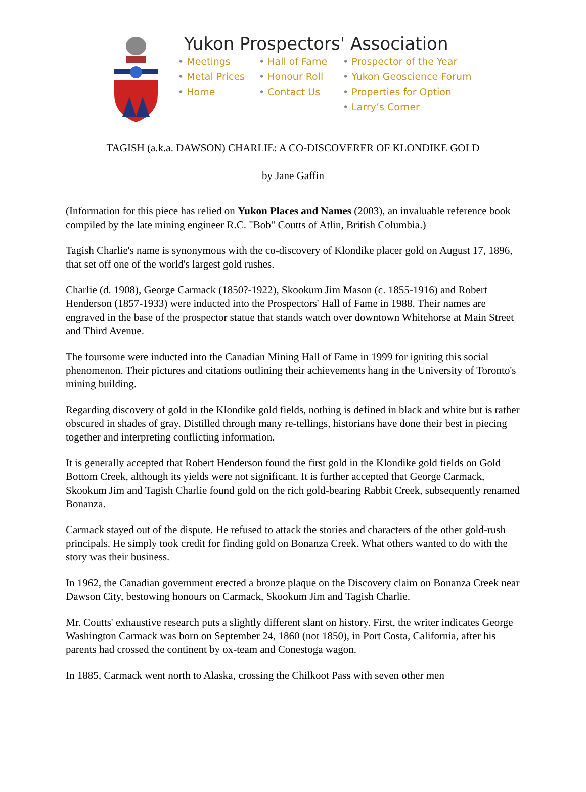Yukon Prospectors' Association
• Meetings
• Hall of Fame
• Prospector of the Year
• Metal Prices
• Honour Roll
• Yukon Geoscience Forum
• Home
• Contact Us
• Properties for Option
• Larry’s Corner
TAGISH (a.k.a. DAWSON) CHARLIE: A CO-DISCOVERER OF KLONDIKE GOLD
by Jane Gaffin
(Information for this piece has relied on Yukon Places and Names (2003), an invaluable reference book compiled by the late mining engineer R.C. "Bob" Coutts of Atlin, British Columbia.)
Tagish Charlie's name is synonymous with the co-discovery of Klondike placer gold on August 17, 1896, that set off one of the world's largest gold rushes.
Charlie (d. 1908), George Carmack (1850?-1922), Skookum Jim Mason (c. 1855-1916) and Robert Henderson (1857-1933) were inducted into the Prospectors' Hall of Fame in 1988. Their names are engraved in the base of the prospector statue that stands watch over downtown Whitehorse at Main Street and Third Avenue.
The foursome were inducted into the Canadian Mining Hall of Fame in 1999 for igniting this social phenomenon. Their pictures and citations outlining their achievements hang in the University of Toronto's mining building.
Regarding discovery of gold in the Klondike gold fields, nothing is defined in black and white but is rather obscured in shades of gray. Distilled through many re-tellings, historians have done their best in piecing together and interpreting conflicting information.
It is generally accepted that Robert Henderson found the first gold in the Klondike gold fields on Gold Bottom Creek, although its yields were not significant. It is further accepted that George Carmack, Skookum Jim and Tagish Charlie found gold on the rich gold-bearing Rabbit Creek, subsequently renamed Bonanza.
Carmack stayed out of the dispute. He refused to attack the stories and characters of the other gold-rush principals. He simply took credit for finding gold on Bonanza Creek. What others wanted to do with the story was their business.
In 1962, the Canadian government erected a bronze plaque on the Discovery claim on Bonanza Creek near Dawson City, bestowing honours on Carmack, Skookum Jim and Tagish Charlie.
Mr. Coutts' exhaustive research puts a slightly different slant on history. First, the writer indicates George Washington Carmack was born on September 24, 1860 (not 1850), in Port Costa, California, after his parents had crossed the continent by ox-team and Conestoga wagon.
In 1885, Carmack went north to Alaska, crossing the Chilkoot Pass with seven other men